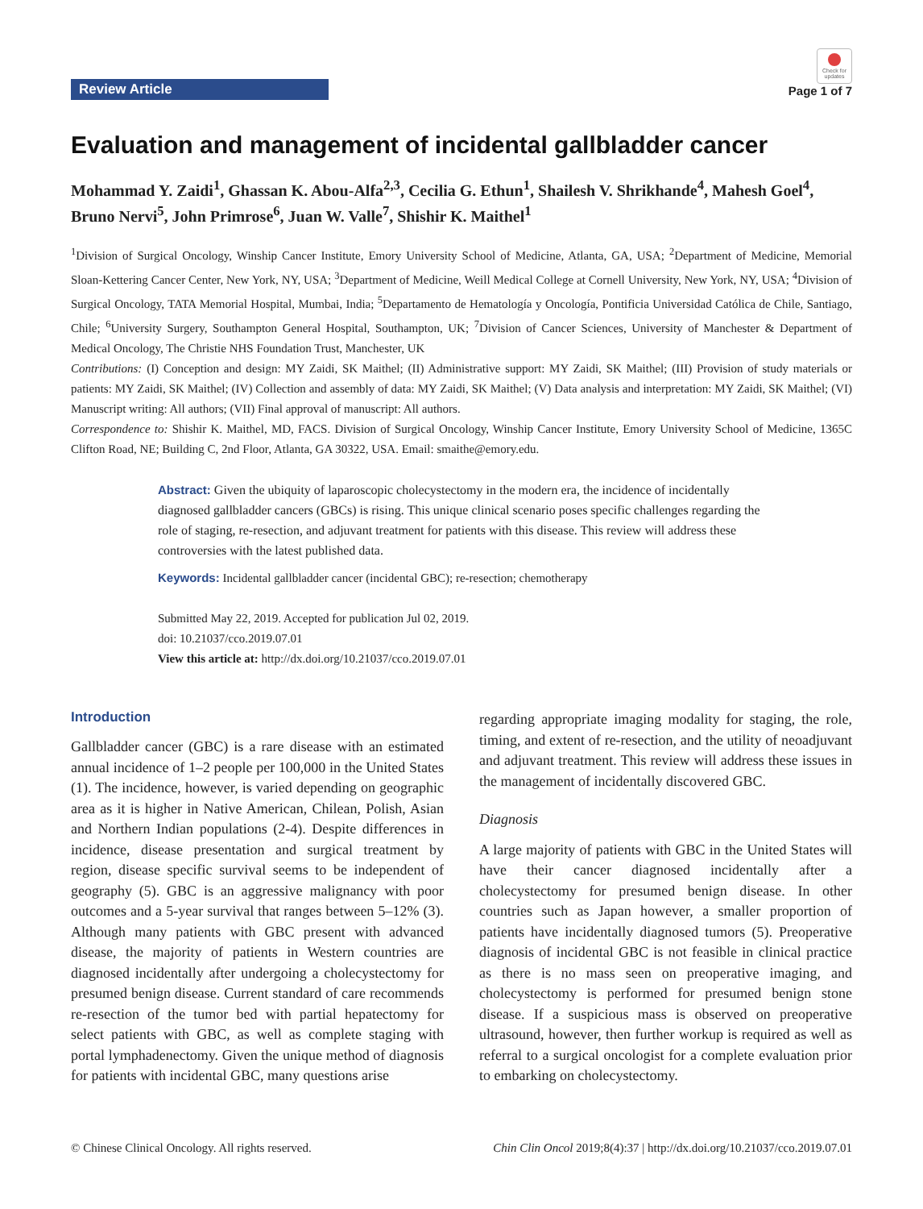Review Article
Check for updates
Page 1 of 7
Evaluation and management of incidental gallbladder cancer
Mohammad Y. Zaidi<sup>1</sup>, Ghassan K. Abou-Alfa<sup>2,3</sup>, Cecilia G. Ethun<sup>1</sup>, Shailesh V. Shrikhande<sup>4</sup>, Mahesh Goel<sup>4</sup>, Bruno Nervi<sup>5</sup>, John Primrose<sup>6</sup>, Juan W. Valle<sup>7</sup>, Shishir K. Maithel<sup>1</sup>
<sup>1</sup> Division of Surgical Oncology, Winship Cancer Institute, Emory University School of Medicine, Atlanta, GA, USA; <sup>2</sup>Department of Medicine, Memorial Sloan-Kettering Cancer Center, New York, NY, USA; <sup>3</sup>Department of Medicine, Weill Medical College at Cornell University, New York, NY, USA; <sup>4</sup>Division of Surgical Oncology, TATA Memorial Hospital, Mumbai, India; <sup>5</sup>Departamento de Hematología y Oncología, Pontificia Universidad Católica de Chile, Santiago, Chile; <sup>6</sup>University Surgery, Southampton General Hospital, Southampton, UK; <sup>7</sup>Division of Cancer Sciences, University of Manchester & Department of Medical Oncology, The Christie NHS Foundation Trust, Manchester, UK
Contributions: (I) Conception and design: MY Zaidi, SK Maithel; (II) Administrative support: MY Zaidi, SK Maithel; (III) Provision of study materials or patients: MY Zaidi, SK Maithel; (IV) Collection and assembly of data: MY Zaidi, SK Maithel; (V) Data analysis and interpretation: MY Zaidi, SK Maithel; (VI) Manuscript writing: All authors; (VII) Final approval of manuscript: All authors.
Correspondence to: Shishir K. Maithel, MD, FACS. Division of Surgical Oncology, Winship Cancer Institute, Emory University School of Medicine, 1365C Clifton Road, NE; Building C, 2nd Floor, Atlanta, GA 30322, USA. Email: smaithe@emory.edu.
Abstract: Given the ubiquity of laparoscopic cholecystectomy in the modern era, the incidence of incidentally diagnosed gallbladder cancers (GBCs) is rising. This unique clinical scenario poses specific challenges regarding the role of staging, re-resection, and adjuvant treatment for patients with this disease. This review will address these controversies with the latest published data.
Keywords: Incidental gallbladder cancer (incidental GBC); re-resection; chemotherapy
Submitted May 22, 2019. Accepted for publication Jul 02, 2019.
doi: 10.21037/cco.2019.07.01
View this article at: http://dx.doi.org/10.21037/cco.2019.07.01
Introduction
Gallbladder cancer (GBC) is a rare disease with an estimated annual incidence of 1–2 people per 100,000 in the United States (1). The incidence, however, is varied depending on geographic area as it is higher in Native American, Chilean, Polish, Asian and Northern Indian populations (2-4). Despite differences in incidence, disease presentation and surgical treatment by region, disease specific survival seems to be independent of geography (5). GBC is an aggressive malignancy with poor outcomes and a 5-year survival that ranges between 5–12% (3). Although many patients with GBC present with advanced disease, the majority of patients in Western countries are diagnosed incidentally after undergoing a cholecystectomy for presumed benign disease. Current standard of care recommends re-resection of the tumor bed with partial hepatectomy for select patients with GBC, as well as complete staging with portal lymphadenectomy. Given the unique method of diagnosis for patients with incidental GBC, many questions arise
regarding appropriate imaging modality for staging, the role, timing, and extent of re-resection, and the utility of neoadjuvant and adjuvant treatment. This review will address these issues in the management of incidentally discovered GBC.
Diagnosis
A large majority of patients with GBC in the United States will have their cancer diagnosed incidentally after a cholecystectomy for presumed benign disease. In other countries such as Japan however, a smaller proportion of patients have incidentally diagnosed tumors (5). Preoperative diagnosis of incidental GBC is not feasible in clinical practice as there is no mass seen on preoperative imaging, and cholecystectomy is performed for presumed benign stone disease. If a suspicious mass is observed on preoperative ultrasound, however, then further workup is required as well as referral to a surgical oncologist for a complete evaluation prior to embarking on cholecystectomy.
© Chinese Clinical Oncology. All rights reserved. Chin Clin Oncol 2019;8(4):37 | http://dx.doi.org/10.21037/cco.2019.07.01